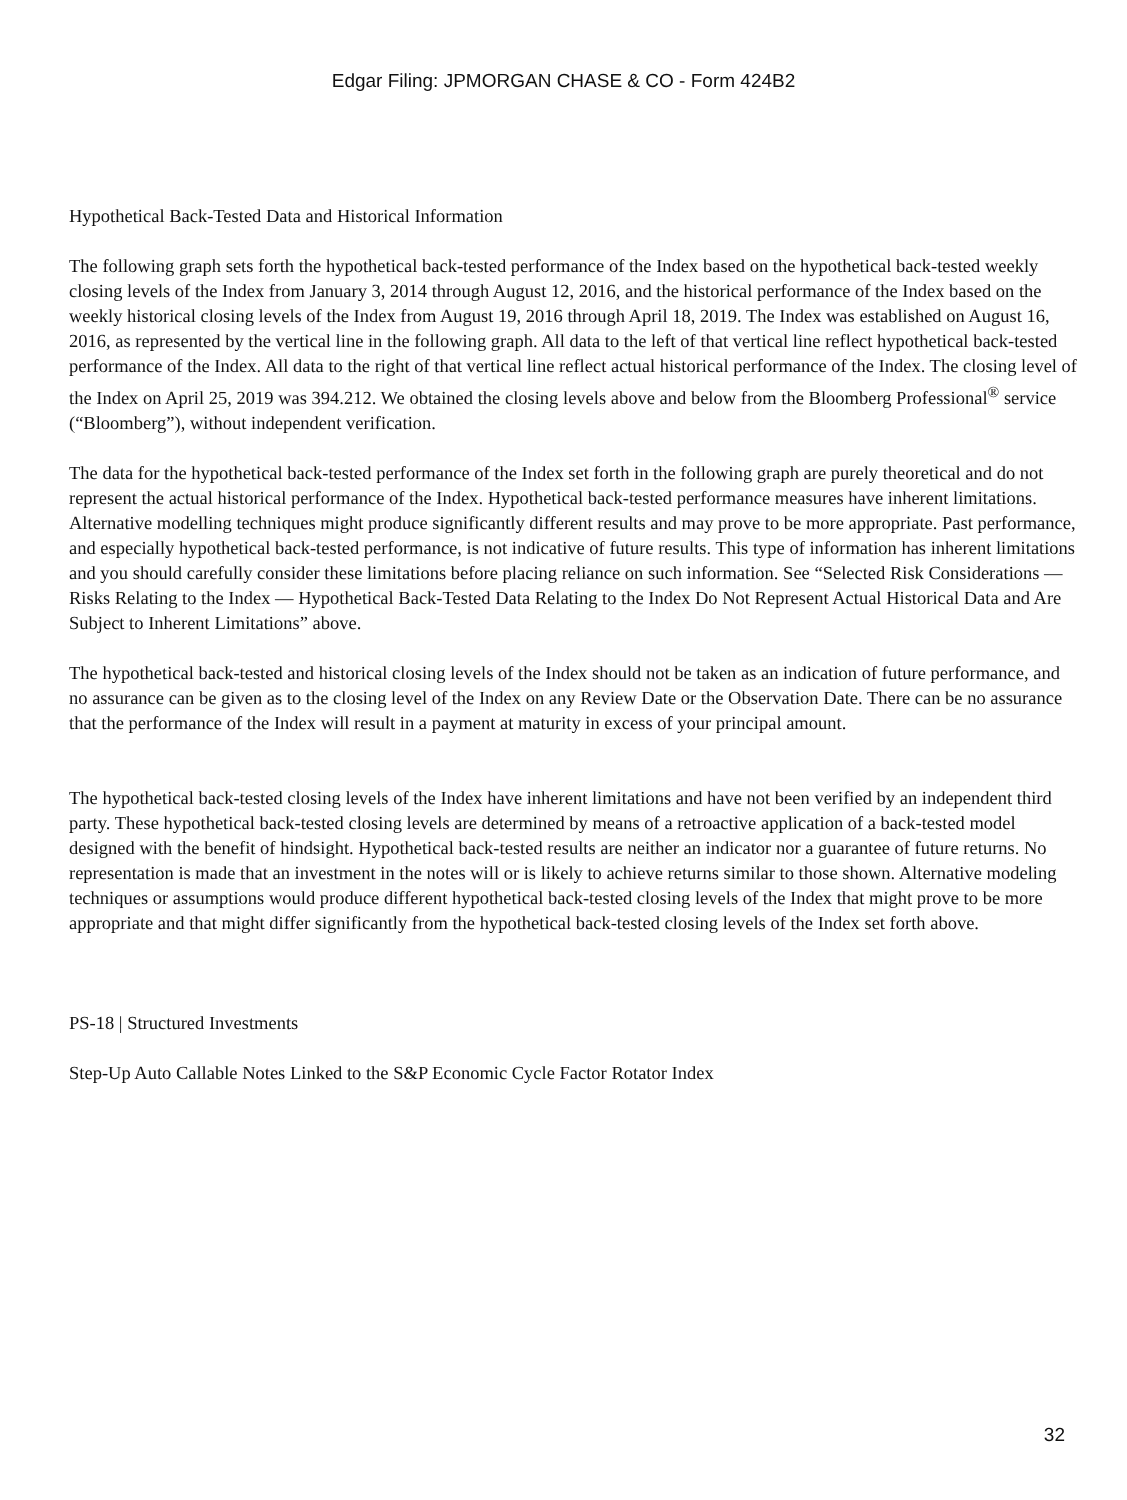Edgar Filing: JPMORGAN CHASE & CO - Form 424B2
Hypothetical Back-Tested Data and Historical Information
The following graph sets forth the hypothetical back-tested performance of the Index based on the hypothetical back-tested weekly closing levels of the Index from January 3, 2014 through August 12, 2016, and the historical performance of the Index based on the weekly historical closing levels of the Index from August 19, 2016 through April 18, 2019. The Index was established on August 16, 2016, as represented by the vertical line in the following graph. All data to the left of that vertical line reflect hypothetical back-tested performance of the Index. All data to the right of that vertical line reflect actual historical performance of the Index. The closing level of the Index on April 25, 2019 was 394.212. We obtained the closing levels above and below from the Bloomberg Professional<sup>®</sup> service (“Bloomberg”), without independent verification.
The data for the hypothetical back-tested performance of the Index set forth in the following graph are purely theoretical and do not represent the actual historical performance of the Index. Hypothetical back-tested performance measures have inherent limitations. Alternative modelling techniques might produce significantly different results and may prove to be more appropriate. Past performance, and especially hypothetical back-tested performance, is not indicative of future results. This type of information has inherent limitations and you should carefully consider these limitations before placing reliance on such information. See “Selected Risk Considerations — Risks Relating to the Index — Hypothetical Back-Tested Data Relating to the Index Do Not Represent Actual Historical Data and Are Subject to Inherent Limitations” above.
The hypothetical back-tested and historical closing levels of the Index should not be taken as an indication of future performance, and no assurance can be given as to the closing level of the Index on any Review Date or the Observation Date. There can be no assurance that the performance of the Index will result in a payment at maturity in excess of your principal amount.
The hypothetical back-tested closing levels of the Index have inherent limitations and have not been verified by an independent third party. These hypothetical back-tested closing levels are determined by means of a retroactive application of a back-tested model designed with the benefit of hindsight. Hypothetical back-tested results are neither an indicator nor a guarantee of future returns. No representation is made that an investment in the notes will or is likely to achieve returns similar to those shown. Alternative modeling techniques or assumptions would produce different hypothetical back-tested closing levels of the Index that might prove to be more appropriate and that might differ significantly from the hypothetical back-tested closing levels of the Index set forth above.
PS-18 | Structured Investments
Step-Up Auto Callable Notes Linked to the S&P Economic Cycle Factor Rotator Index
32